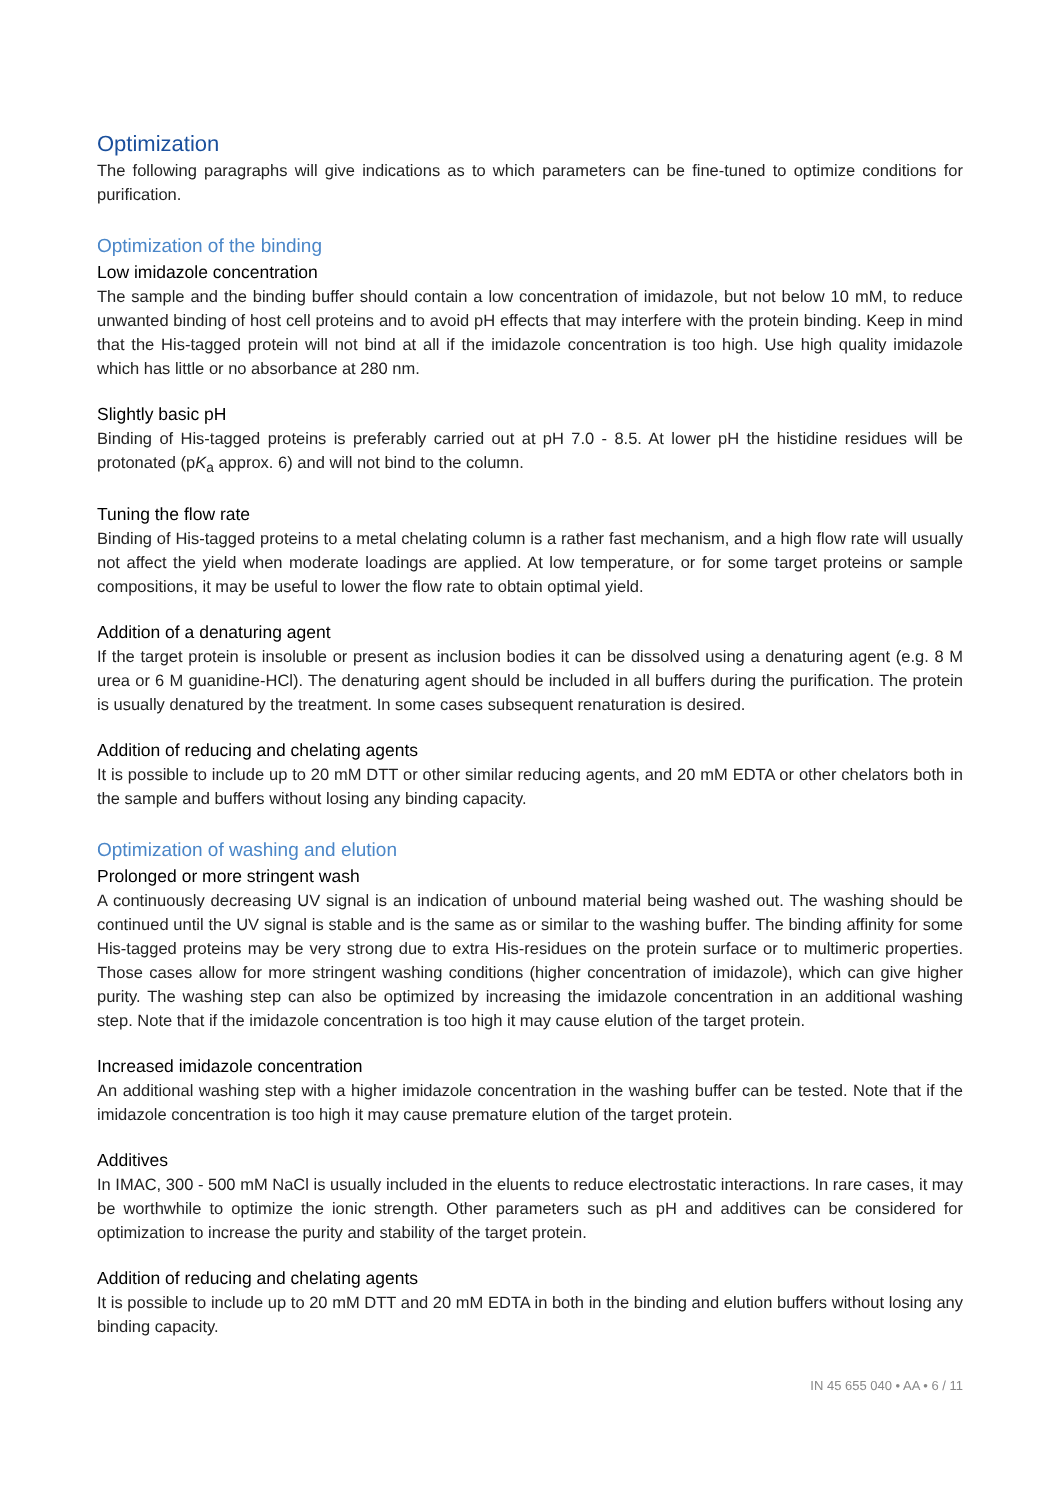Optimization
The following paragraphs will give indications as to which parameters can be fine-tuned to optimize conditions for purification.
Optimization of the binding
Low imidazole concentration
The sample and the binding buffer should contain a low concentration of imidazole, but not below 10 mM, to reduce unwanted binding of host cell proteins and to avoid pH effects that may interfere with the protein binding. Keep in mind that the His-tagged protein will not bind at all if the imidazole concentration is too high. Use high quality imidazole which has little or no absorbance at 280 nm.
Slightly basic pH
Binding of His-tagged proteins is preferably carried out at pH 7.0 - 8.5. At lower pH the histidine residues will be protonated (pK<sub>a</sub> approx. 6) and will not bind to the column.
Tuning the flow rate
Binding of His-tagged proteins to a metal chelating column is a rather fast mechanism, and a high flow rate will usually not affect the yield when moderate loadings are applied. At low temperature, or for some target proteins or sample compositions, it may be useful to lower the flow rate to obtain optimal yield.
Addition of a denaturing agent
If the target protein is insoluble or present as inclusion bodies it can be dissolved using a denaturing agent (e.g. 8 M urea or 6 M guanidine-HCl). The denaturing agent should be included in all buffers during the purification. The protein is usually denatured by the treatment. In some cases subsequent renaturation is desired.
Addition of reducing and chelating agents
It is possible to include up to 20 mM DTT or other similar reducing agents, and 20 mM EDTA or other chelators both in the sample and buffers without losing any binding capacity.
Optimization of washing and elution
Prolonged or more stringent wash
A continuously decreasing UV signal is an indication of unbound material being washed out. The washing should be continued until the UV signal is stable and is the same as or similar to the washing buffer. The binding affinity for some His-tagged proteins may be very strong due to extra His-residues on the protein surface or to multimeric properties. Those cases allow for more stringent washing conditions (higher concentration of imidazole), which can give higher purity. The washing step can also be optimized by increasing the imidazole concentration in an additional washing step. Note that if the imidazole concentration is too high it may cause elution of the target protein.
Increased imidazole concentration
An additional washing step with a higher imidazole concentration in the washing buffer can be tested. Note that if the imidazole concentration is too high it may cause premature elution of the target protein.
Additives
In IMAC, 300 - 500 mM NaCl is usually included in the eluents to reduce electrostatic interactions. In rare cases, it may be worthwhile to optimize the ionic strength. Other parameters such as pH and additives can be considered for optimization to increase the purity and stability of the target protein.
Addition of reducing and chelating agents
It is possible to include up to 20 mM DTT and 20 mM EDTA in both in the binding and elution buffers without losing any binding capacity.
IN 45 655 040 • AA • 6 / 11